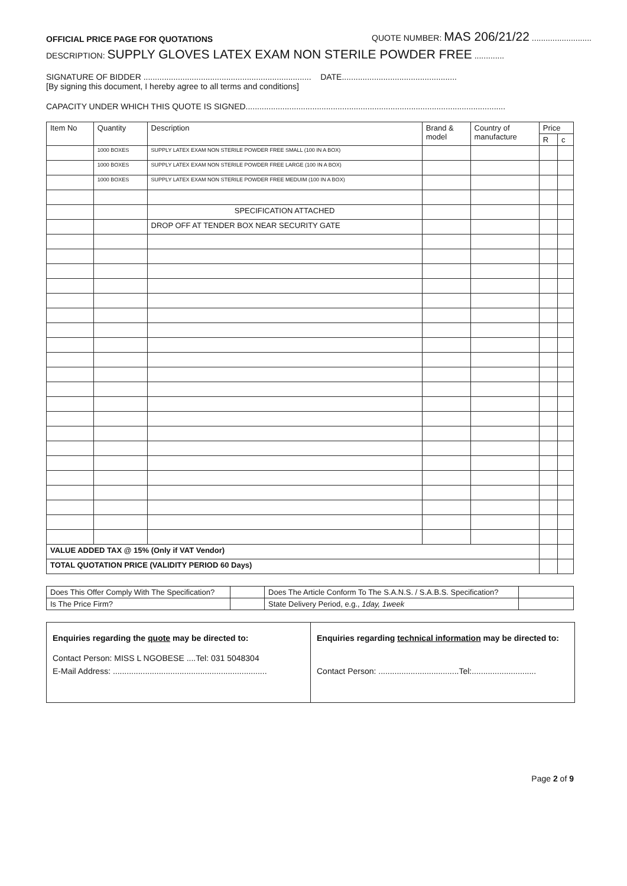OFFICIAL PRICE PAGE FOR QUOTATIONS QUOTE NUMBER: MAS 206/21/22 ..........................
DESCRIPTION: SUPPLY GLOVES LATEX EXAM NON STERILE POWDER FREE .............
SIGNATURE OF BIDDER ......................................................................... DATE..................................................
[By signing this document, I hereby agree to all terms and conditions]
CAPACITY UNDER WHICH THIS QUOTE IS SIGNED.................................................................................................................
| Item No | Quantity | Description | Brand & model | Country of manufacture | Price | |
| --- | --- | --- | --- | --- | --- | --- |
| | | | | | R | c |
| | 1000 BOXES | SUPPLY LATEX EXAM NON STERILE POWDER FREE SMALL (100 IN A BOX) | | | | |
| | 1000 BOXES | SUPPLY LATEX EXAM NON STERILE POWDER FREE LARGE (100 IN A BOX) | | | | |
| | 1000 BOXES | SUPPLY LATEX EXAM NON STERILE POWDER FREE MEDUIM (100 IN A BOX) | | | | |
| | | SPECIFICATION ATTACHED | | | | |
| | | DROP OFF AT TENDER BOX NEAR SECURITY GATE | | | | |
| VALUE ADDED TAX @ 15% (Only if VAT Vendor) | | | | | | |
| TOTAL QUOTATION PRICE (VALIDITY PERIOD 60 Days) | | | | | | |
| Does This Offer Comply With The Specification? | | Does The Article Conform To The S.A.N.S. / S.A.B.S. Specification? | |
| Is The Price Firm? | | State Delivery Period, e.g., 1day, 1week | |
Enquiries regarding the quote may be directed to:
Contact Person: MISS L NGOBESE ....Tel: 031 5048304
E-Mail Address: ...................................................................
Enquiries regarding technical information may be directed to:
Contact Person: ...................................Tel:............................
Page 2 of 9